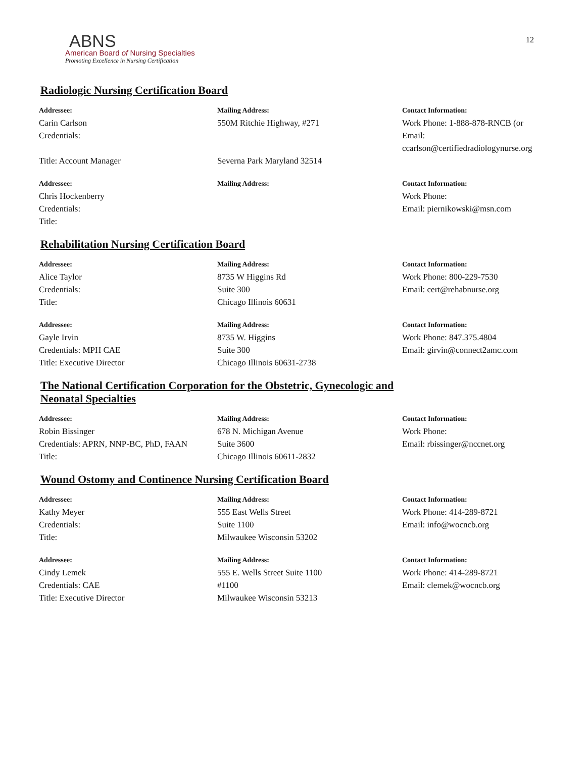12
ABNS
American Board of Nursing Specialties
Promoting Excellence in Nursing Certification
Radiologic Nursing Certification Board
Addressee:
Carin Carlson
Credentials:
Title: Account Manager
Mailing Address:
550M Ritchie Highway, #271
Severna Park Maryland 32514
Contact Information:
Work Phone: 1-888-878-RNCB (or
Email:
ccarlson@certifiedradiologynurse.org
Addressee:
Chris Hockenberry
Credentials:
Title:
Mailing Address:
Contact Information:
Work Phone:
Email: piernikowski@msn.com
Rehabilitation Nursing Certification Board
Addressee:
Alice Taylor
Credentials:
Title:
Mailing Address:
8735 W Higgins Rd
Suite 300
Chicago Illinois 60631
Contact Information:
Work Phone: 800-229-7530
Email: cert@rehabnurse.org
Addressee:
Gayle Irvin
Credentials: MPH CAE
Title: Executive Director
Mailing Address:
8735 W. Higgins
Suite 300
Chicago Illinois 60631-2738
Contact Information:
Work Phone: 847.375.4804
Email: girvin@connect2amc.com
The National Certification Corporation for the Obstetric, Gynecologic and
Neonatal Specialties
Addressee:
Robin Bissinger
Credentials: APRN, NNP-BC, PhD, FAAN
Title:
Mailing Address:
678 N. Michigan Avenue
Suite 3600
Chicago Illinois 60611-2832
Contact Information:
Work Phone:
Email: rbissinger@nccnet.org
Wound Ostomy and Continence Nursing Certification Board
Addressee:
Kathy Meyer
Credentials:
Title:
Mailing Address:
555 East Wells Street
Suite 1100
Milwaukee Wisconsin 53202
Contact Information:
Work Phone: 414-289-8721
Email: info@wocncb.org
Addressee:
Cindy Lemek
Credentials: CAE
Title: Executive Director
Mailing Address:
555 E. Wells Street Suite 1100
#1100
Milwaukee Wisconsin 53213
Contact Information:
Work Phone: 414-289-8721
Email: clemek@wocncb.org